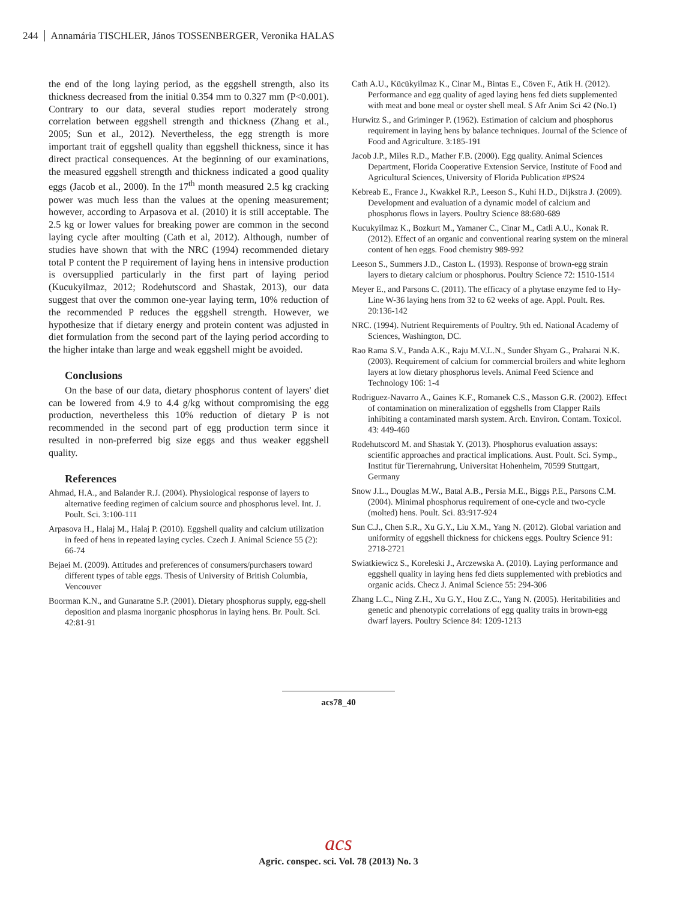244 Annamária TISCHLER, János TOSSENBERGER, Veronika HALAS
the end of the long laying period, as the eggshell strength, also its thickness decreased from the initial 0.354 mm to 0.327 mm (P<0.001). Contrary to our data, several studies report moderately strong correlation between eggshell strength and thickness (Zhang et al., 2005; Sun et al., 2012). Nevertheless, the egg strength is more important trait of eggshell quality than eggshell thickness, since it has direct practical consequences. At the beginning of our examinations, the measured eggshell strength and thickness indicated a good quality eggs (Jacob et al., 2000). In the 17<sup>th</sup> month measured 2.5 kg cracking power was much less than the values at the opening measurement; however, according to Arpasova et al. (2010) it is still acceptable. The 2.5 kg or lower values for breaking power are common in the second laying cycle after moulting (Cath et al, 2012). Although, number of studies have shown that with the NRC (1994) recommended dietary total P content the P requirement of laying hens in intensive production is oversupplied particularly in the first part of laying period (Kucukyilmaz, 2012; Rodehutscord and Shastak, 2013), our data suggest that over the common one-year laying term, 10% reduction of the recommended P reduces the eggshell strength. However, we hypothesize that if dietary energy and protein content was adjusted in diet formulation from the second part of the laying period according to the higher intake than large and weak eggshell might be avoided.
Conclusions
On the base of our data, dietary phosphorus content of layers' diet can be lowered from 4.9 to 4.4 g/kg without compromising the egg production, nevertheless this 10% reduction of dietary P is not recommended in the second part of egg production term since it resulted in non-preferred big size eggs and thus weaker eggshell quality.
References
Ahmad, H.A., and Balander R.J. (2004). Physiological response of layers to alternative feeding regimen of calcium source and phosphorus level. Int. J. Poult. Sci. 3:100-111
Arpasova H., Halaj M., Halaj P. (2010). Eggshell quality and calcium utilization in feed of hens in repeated laying cycles. Czech J. Animal Science 55 (2): 66-74
Bejaei M. (2009). Attitudes and preferences of consumers/purchasers toward different types of table eggs. Thesis of University of British Columbia, Vencouver
Boorman K.N., and Gunaratne S.P. (2001). Dietary phosphorus supply, egg-shell deposition and plasma inorganic phosphorus in laying hens. Br. Poult. Sci. 42:81-91
Cath A.U., Kücükyilmaz K., Cinar M., Bintas E., Cöven F., Atik H. (2012). Performance and egg quality of aged laying hens fed diets supplemented with meat and bone meal or oyster shell meal. S Afr Anim Sci 42 (No.1)
Hurwitz S., and Griminger P. (1962). Estimation of calcium and phosphorus requirement in laying hens by balance techniques. Journal of the Science of Food and Agriculture. 3:185-191
Jacob J.P., Miles R.D., Mather F.B. (2000). Egg quality. Animal Sciences Department, Florida Cooperative Extension Service, Institute of Food and Agricultural Sciences, University of Florida Publication #PS24
Kebreab E., France J., Kwakkel R.P., Leeson S., Kuhi H.D., Dijkstra J. (2009). Development and evaluation of a dynamic model of calcium and phosphorus flows in layers. Poultry Science 88:680-689
Kucukyilmaz K., Bozkurt M., Yamaner C., Cinar M., Catli A.U., Konak R. (2012). Effect of an organic and conventional rearing system on the mineral content of hen eggs. Food chemistry 989-992
Leeson S., Summers J.D., Caston L. (1993). Response of brown-egg strain layers to dietary calcium or phosphorus. Poultry Science 72: 1510-1514
Meyer E., and Parsons C. (2011). The efficacy of a phytase enzyme fed to Hy-Line W-36 laying hens from 32 to 62 weeks of age. Appl. Poult. Res. 20:136-142
NRC. (1994). Nutrient Requirements of Poultry. 9th ed. National Academy of Sciences, Washington, DC.
Rao Rama S.V., Panda A.K., Raju M.V.L.N., Sunder Shyam G., Praharai N.K. (2003). Requirement of calcium for commercial broilers and white leghorn layers at low dietary phosphorus levels. Animal Feed Science and Technology 106: 1-4
Rodriguez-Navarro A., Gaines K.F., Romanek C.S., Masson G.R. (2002). Effect of contamination on mineralization of eggshells from Clapper Rails inhibiting a contaminated marsh system. Arch. Environ. Contam. Toxicol. 43: 449-460
Rodehutscord M. and Shastak Y. (2013). Phosphorus evaluation assays: scientific approaches and practical implications. Aust. Poult. Sci. Symp., Institut für Tierernahrung, Universitat Hohenheim, 70599 Stuttgart, Germany
Snow J.L., Douglas M.W., Batal A.B., Persia M.E., Biggs P.E., Parsons C.M. (2004). Minimal phosphorus requirement of one-cycle and two-cycle (molted) hens. Poult. Sci. 83:917-924
Sun C.J., Chen S.R., Xu G.Y., Liu X.M., Yang N. (2012). Global variation and uniformity of eggshell thickness for chickens eggs. Poultry Science 91: 2718-2721
Swiatkiewicz S., Koreleski J., Arczewska A. (2010). Laying performance and eggshell quality in laying hens fed diets supplemented with prebiotics and organic acids. Checz J. Animal Science 55: 294-306
Zhang L.C., Ning Z.H., Xu G.Y., Hou Z.C., Yang N. (2005). Heritabilities and genetic and phenotypic correlations of egg quality traits in brown-egg dwarf layers. Poultry Science 84: 1209-1213
acs78_40
acs
Agric. conspec. sci. Vol. 78 (2013) No. 3